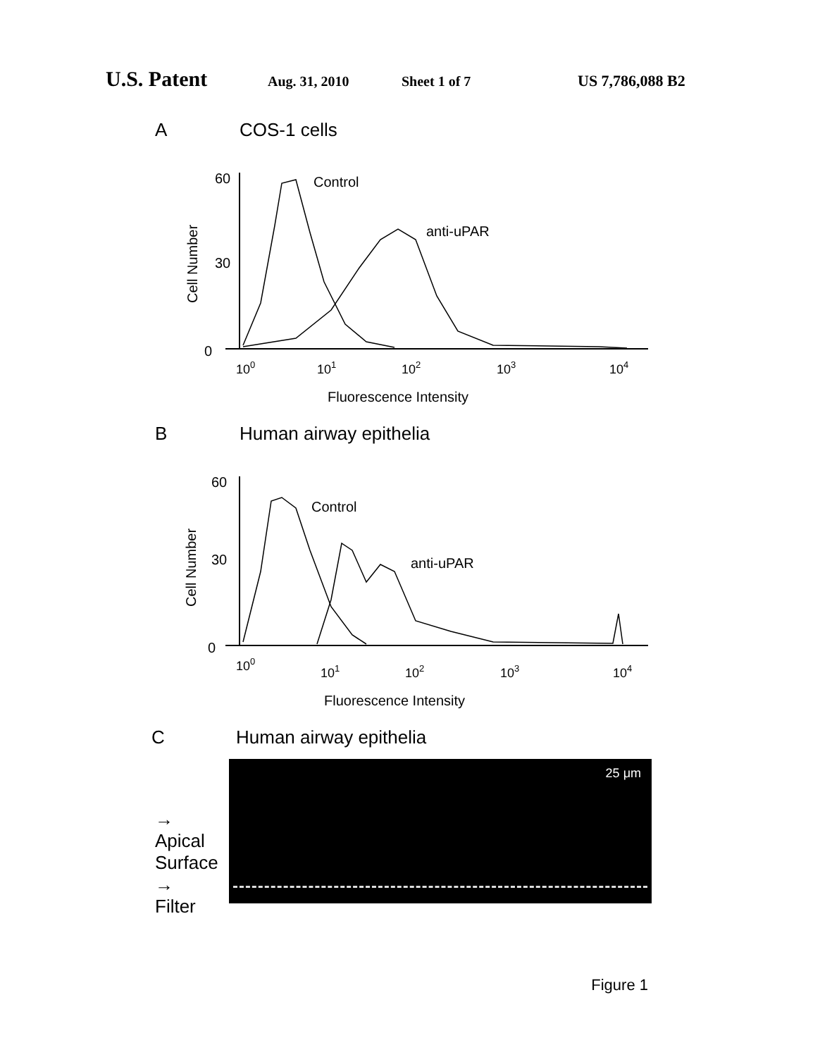U.S. Patent Aug. 31, 2010 Sheet 1 of 7 US 7,786,088 B2
A COS-1 cells
60
30
0
Cell Number
Control
anti-uPAR
100
101
102
103
104
Fluorescence Intensity
B Human airway epithelia
60
30
0
Cell Number
Control
anti-uPAR
100
101
102
103
104
Fluorescence Intensity
C Human airway epithelia
→
Apical
Surface
→
Filter
25 μm
Figure 1